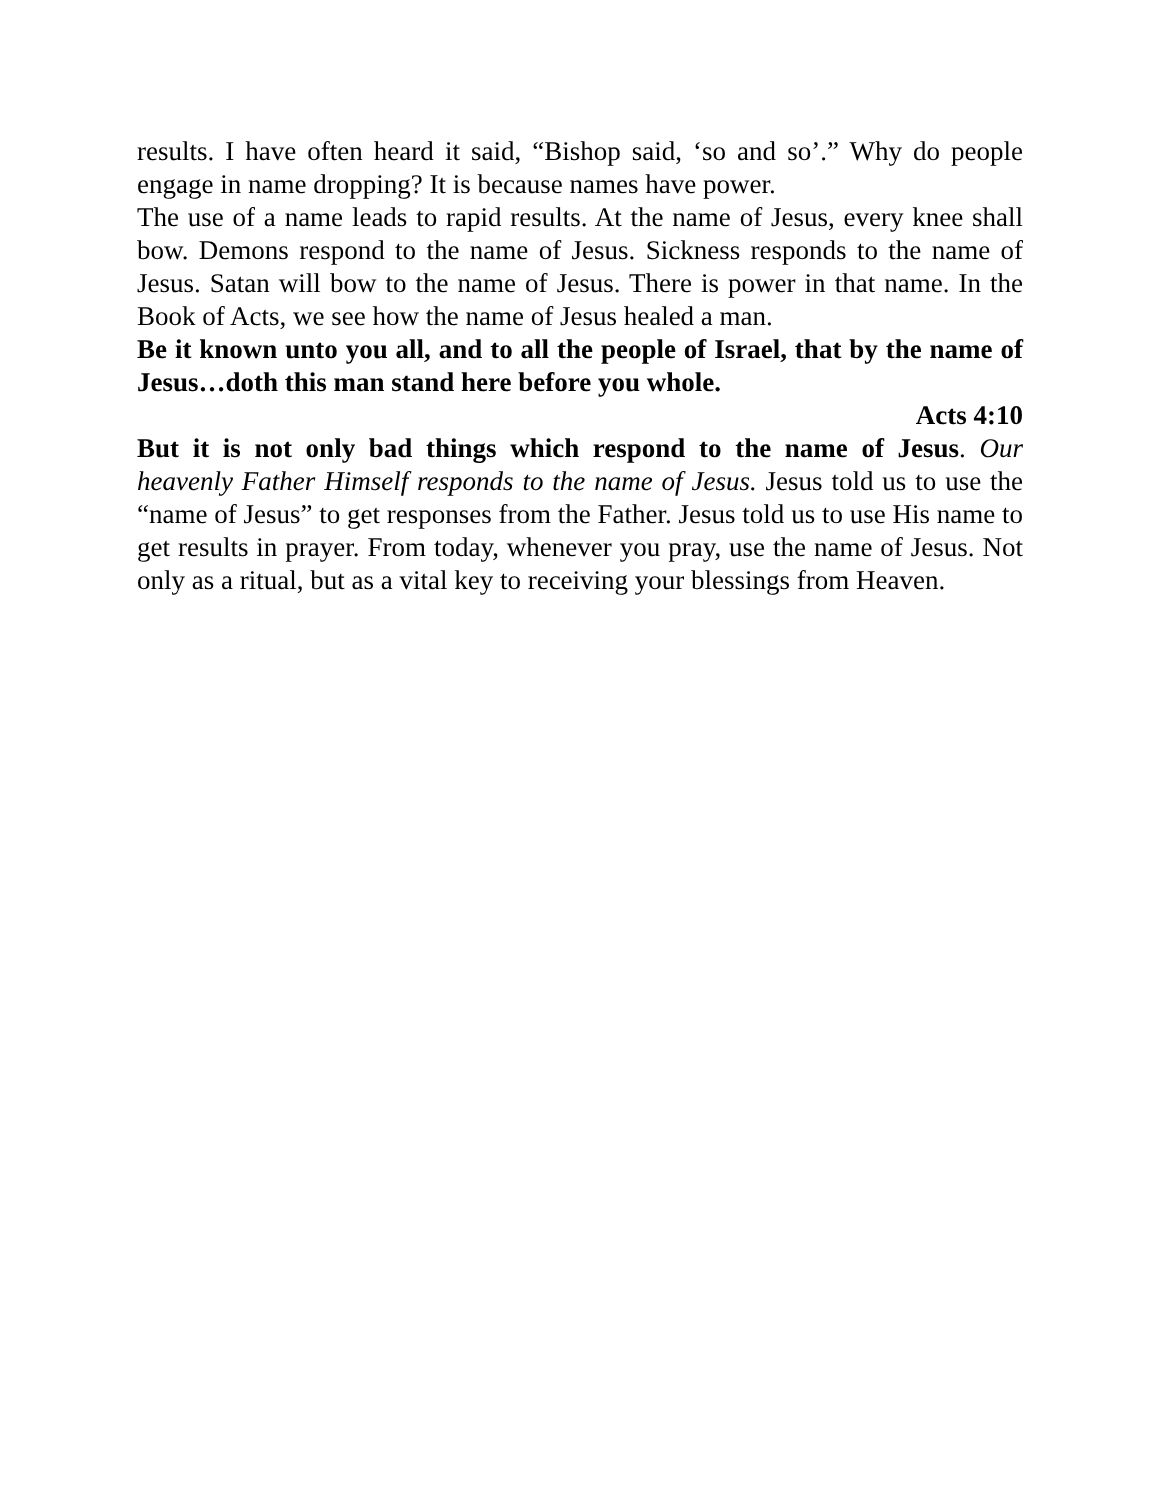results. I have often heard it said, “Bishop said, ‘so and so’.” Why do people engage in name dropping? It is because names have power.
The use of a name leads to rapid results. At the name of Jesus, every knee shall bow. Demons respond to the name of Jesus. Sickness responds to the name of Jesus. Satan will bow to the name of Jesus. There is power in that name. In the Book of Acts, we see how the name of Jesus healed a man.
Be it known unto you all, and to all the people of Israel, that by the name of Jesus…doth this man stand here before you whole.
Acts 4:10
But it is not only bad things which respond to the name of Jesus. Our heavenly Father Himself responds to the name of Jesus. Jesus told us to use the “name of Jesus” to get responses from the Father. Jesus told us to use His name to get results in prayer. From today, whenever you pray, use the name of Jesus. Not only as a ritual, but as a vital key to receiving your blessings from Heaven.